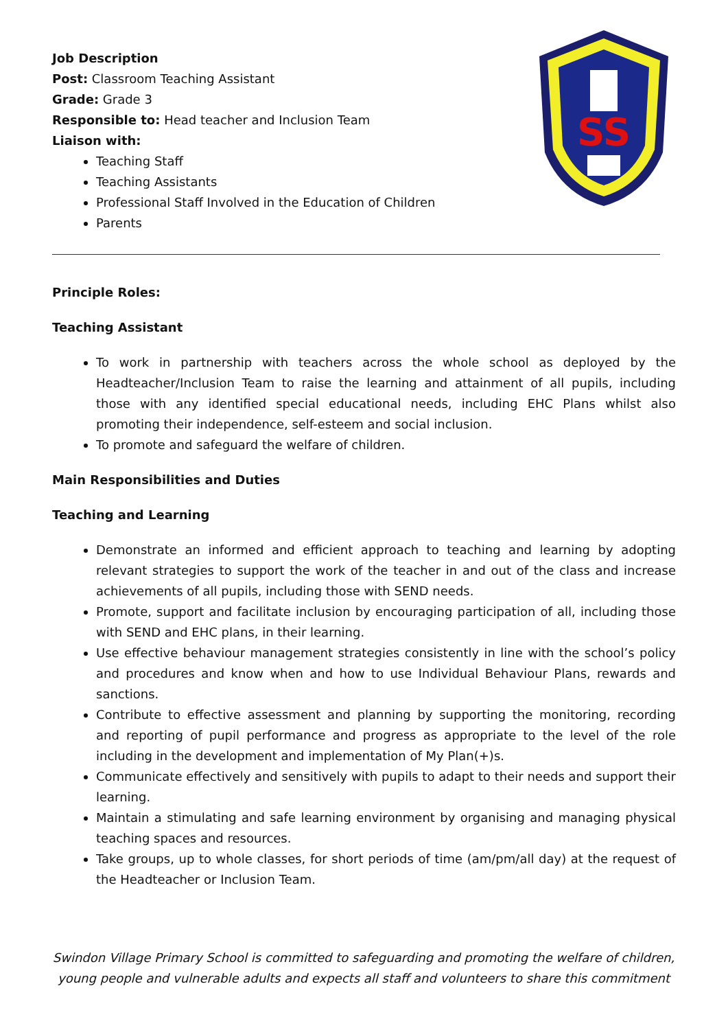SS
Job Description
Post: Classroom Teaching Assistant
Grade: Grade 3
Responsible to: Head teacher and Inclusion Team
Liaison with:
Teaching Staff
Teaching Assistants
Professional Staff Involved in the Education of Children
Parents
Principle Roles:
Teaching Assistant
To work in partnership with teachers across the whole school as deployed by the Headteacher/Inclusion Team to raise the learning and attainment of all pupils, including those with any identified special educational needs, including EHC Plans whilst also promoting their independence, self-esteem and social inclusion.
To promote and safeguard the welfare of children.
Main Responsibilities and Duties
Teaching and Learning
Demonstrate an informed and efficient approach to teaching and learning by adopting relevant strategies to support the work of the teacher in and out of the class and increase achievements of all pupils, including those with SEND needs.
Promote, support and facilitate inclusion by encouraging participation of all, including those with SEND and EHC plans, in their learning.
Use effective behaviour management strategies consistently in line with the school’s policy and procedures and know when and how to use Individual Behaviour Plans, rewards and sanctions.
Contribute to effective assessment and planning by supporting the monitoring, recording and reporting of pupil performance and progress as appropriate to the level of the role including in the development and implementation of My Plan(+)s.
Communicate effectively and sensitively with pupils to adapt to their needs and support their learning.
Maintain a stimulating and safe learning environment by organising and managing physical teaching spaces and resources.
Take groups, up to whole classes, for short periods of time (am/pm/all day) at the request of the Headteacher or Inclusion Team.
Swindon Village Primary School is committed to safeguarding and promoting the welfare of children, young people and vulnerable adults and expects all staff and volunteers to share this commitment